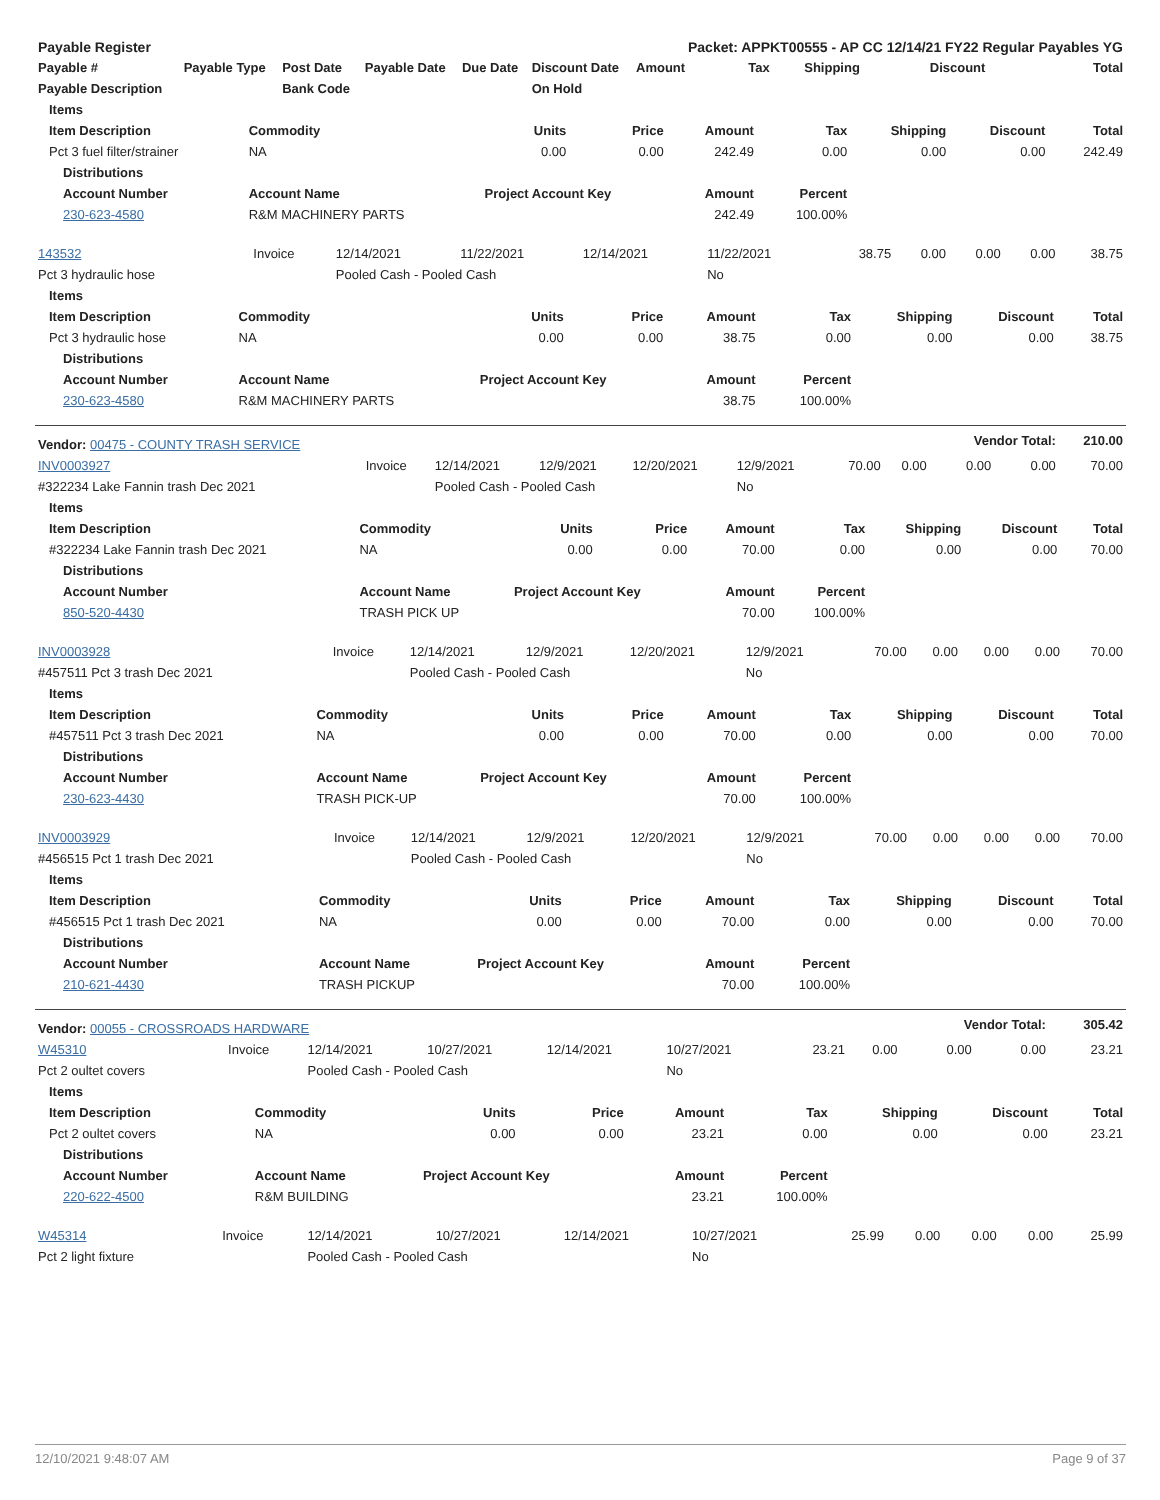| Payable Register | | | | | | Packet: APPKT00555 - AP CC 12/14/21 FY22 Regular Payables YG | | | | |
| --- | --- | --- | --- | --- | --- | --- | --- | --- | --- | --- |
| Payable # | Payable Type | Post Date | Payable Date | Due Date | Discount Date | Amount | Tax | Shipping | Discount | Total |
| Payable Description | | Bank Code | | | On Hold | | | | | |
| Items | | | | | | | | |
| --- | --- | --- | --- | --- | --- | --- | --- | --- |
| Item Description | Commodity | Units | Price | Amount | Tax | Shipping | Discount | Total |
| Pct 3 fuel filter/strainer | NA | 0.00 | 0.00 | 242.49 | 0.00 | 0.00 | 0.00 | 242.49 |
| Distributions | | | | | | | | |
| Account Number | Account Name | Project Account Key | | Amount | Percent | | | |
| 230-623-4580 | R&M MACHINERY PARTS | | | 242.49 | 100.00% | | | |
| 143532 | Invoice | 12/14/2021 | 11/22/2021 | 12/14/2021 | 11/22/2021 | 38.75 | 0.00 | 0.00 | 0.00 | 38.75 |
| Pct 3 hydraulic hose | | Pooled Cash - Pooled Cash | | | No | | | | | |
| Items | | | | | | | | |
| --- | --- | --- | --- | --- | --- | --- | --- | --- |
| Item Description | Commodity | Units | Price | Amount | Tax | Shipping | Discount | Total |
| Pct 3 hydraulic hose | NA | 0.00 | 0.00 | 38.75 | 0.00 | 0.00 | 0.00 | 38.75 |
| Distributions | | | | | | | | |
| Account Number | Account Name | Project Account Key | | Amount | Percent | | | |
| 230-623-4580 | R&M MACHINERY PARTS | | | 38.75 | 100.00% | | | |
| Vendor: 00475 - COUNTY TRASH SERVICE | | | | | | | | Vendor Total: | | 210.00 |
| INV0003927 | Invoice | 12/14/2021 | 12/9/2021 | 12/20/2021 | 12/9/2021 | 70.00 | 0.00 | 0.00 | 0.00 | 70.00 |
| #322234 Lake Fannin trash Dec 2021 | | Pooled Cash - Pooled Cash | | | No | | | | | |
| Items | | | | | | | | |
| --- | --- | --- | --- | --- | --- | --- | --- | --- |
| Item Description | Commodity | Units | Price | Amount | Tax | Shipping | Discount | Total |
| #322234 Lake Fannin trash Dec 2021 | NA | 0.00 | 0.00 | 70.00 | 0.00 | 0.00 | 0.00 | 70.00 |
| Distributions | | | | | | | | |
| Account Number | Account Name | Project Account Key | | Amount | Percent | | | |
| 850-520-4430 | TRASH PICK UP | | | 70.00 | 100.00% | | | |
| INV0003928 | Invoice | 12/14/2021 | 12/9/2021 | 12/20/2021 | 12/9/2021 | 70.00 | 0.00 | 0.00 | 0.00 | 70.00 |
| #457511 Pct 3 trash Dec 2021 | | Pooled Cash - Pooled Cash | | | No | | | | | |
| Items | | | | | | | | |
| --- | --- | --- | --- | --- | --- | --- | --- | --- |
| Item Description | Commodity | Units | Price | Amount | Tax | Shipping | Discount | Total |
| #457511 Pct 3 trash Dec 2021 | NA | 0.00 | 0.00 | 70.00 | 0.00 | 0.00 | 0.00 | 70.00 |
| Distributions | | | | | | | | |
| Account Number | Account Name | Project Account Key | | Amount | Percent | | | |
| 230-623-4430 | TRASH PICK-UP | | | 70.00 | 100.00% | | | |
| INV0003929 | Invoice | 12/14/2021 | 12/9/2021 | 12/20/2021 | 12/9/2021 | 70.00 | 0.00 | 0.00 | 0.00 | 70.00 |
| #456515 Pct 1 trash Dec 2021 | | Pooled Cash - Pooled Cash | | | No | | | | | |
| Items | | | | | | | | |
| --- | --- | --- | --- | --- | --- | --- | --- | --- |
| Item Description | Commodity | Units | Price | Amount | Tax | Shipping | Discount | Total |
| #456515 Pct 1 trash Dec 2021 | NA | 0.00 | 0.00 | 70.00 | 0.00 | 0.00 | 0.00 | 70.00 |
| Distributions | | | | | | | | |
| Account Number | Account Name | Project Account Key | | Amount | Percent | | | |
| 210-621-4430 | TRASH PICKUP | | | 70.00 | 100.00% | | | |
| Vendor: 00055 - CROSSROADS HARDWARE | | | | | | | | Vendor Total: | | 305.42 |
| W45310 | Invoice | 12/14/2021 | 10/27/2021 | 12/14/2021 | 10/27/2021 | 23.21 | 0.00 | 0.00 | 0.00 | 23.21 |
| Pct 2 oultet covers | | Pooled Cash - Pooled Cash | | | No | | | | | |
| Items | | | | | | | | |
| --- | --- | --- | --- | --- | --- | --- | --- | --- |
| Item Description | Commodity | Units | Price | Amount | Tax | Shipping | Discount | Total |
| Pct 2 oultet covers | NA | 0.00 | 0.00 | 23.21 | 0.00 | 0.00 | 0.00 | 23.21 |
| Distributions | | | | | | | | |
| Account Number | Account Name | Project Account Key | | Amount | Percent | | | |
| 220-622-4500 | R&M BUILDING | | | 23.21 | 100.00% | | | |
| W45314 | Invoice | 12/14/2021 | 10/27/2021 | 12/14/2021 | 10/27/2021 | 25.99 | 0.00 | 0.00 | 0.00 | 25.99 |
| Pct 2 light fixture | | Pooled Cash - Pooled Cash | | | No | | | | | |
12/10/2021 9:48:07 AM Page 9 of 37